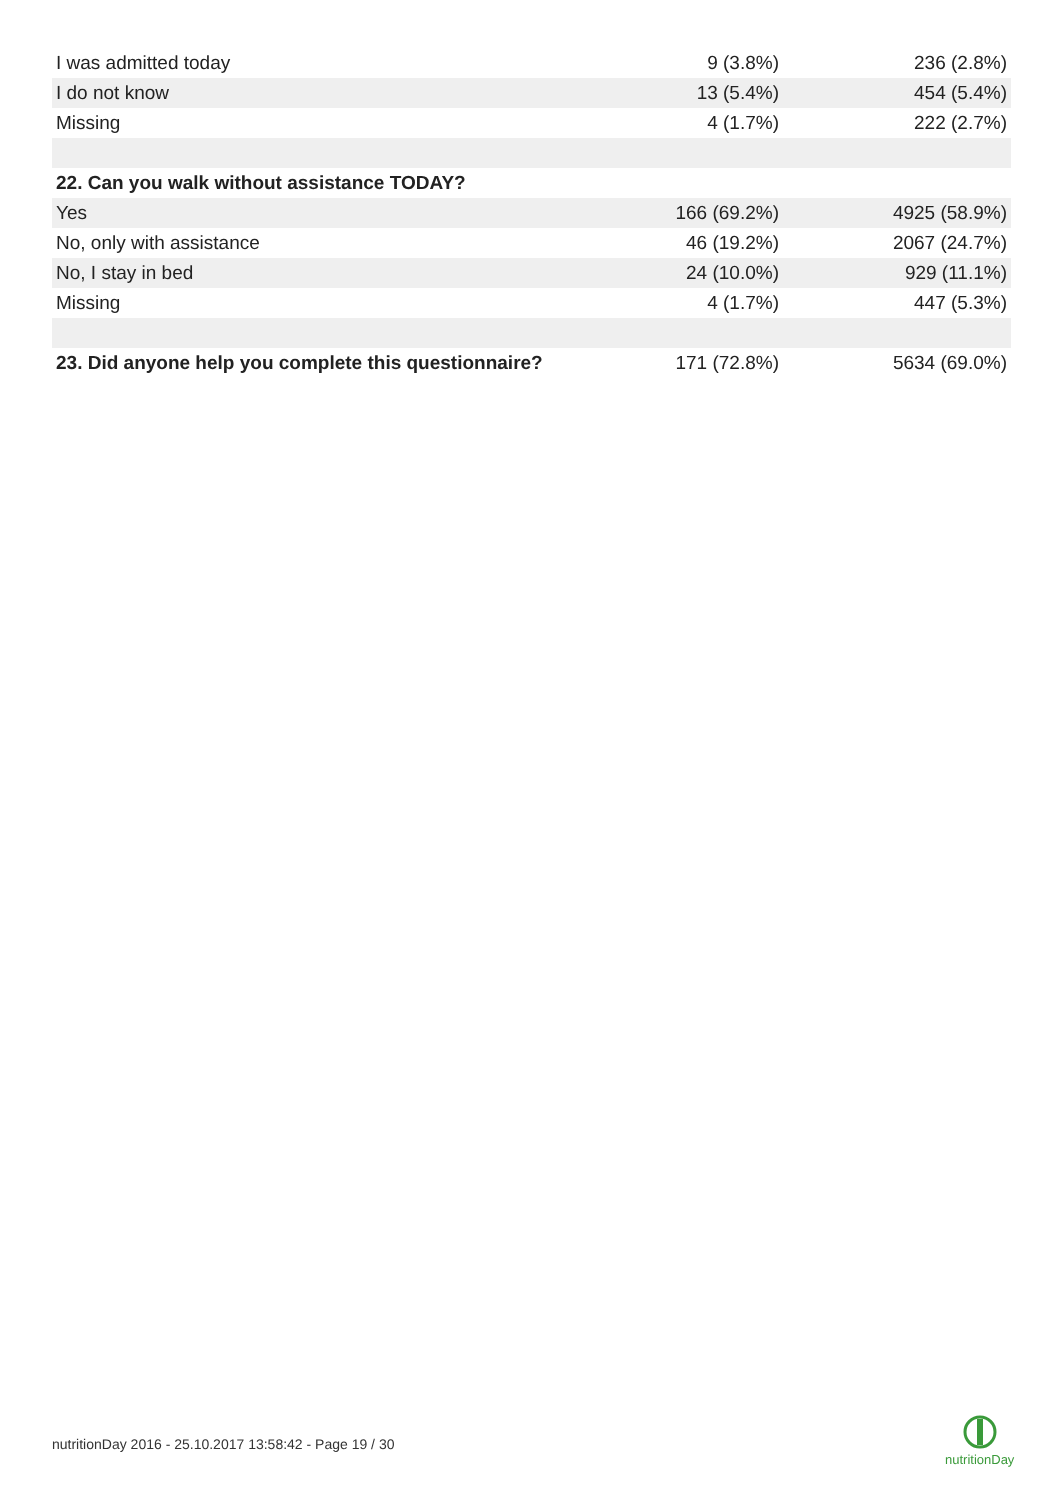| I was admitted today | 9 (3.8%) | 236 (2.8%) |
| I do not know | 13 (5.4%) | 454 (5.4%) |
| Missing | 4 (1.7%) | 222 (2.7%) |
| 22. Can you walk without assistance TODAY? | | |
| Yes | 166 (69.2%) | 4925 (58.9%) |
| No, only with assistance | 46 (19.2%) | 2067 (24.7%) |
| No, I stay in bed | 24 (10.0%) | 929 (11.1%) |
| Missing | 4 (1.7%) | 447 (5.3%) |
| 23. Did anyone help you complete this questionnaire? | 171 (72.8%) | 5634 (69.0%) |
nutritionDay 2016 - 25.10.2017 13:58:42 - Page 19 / 30
nutritionDay